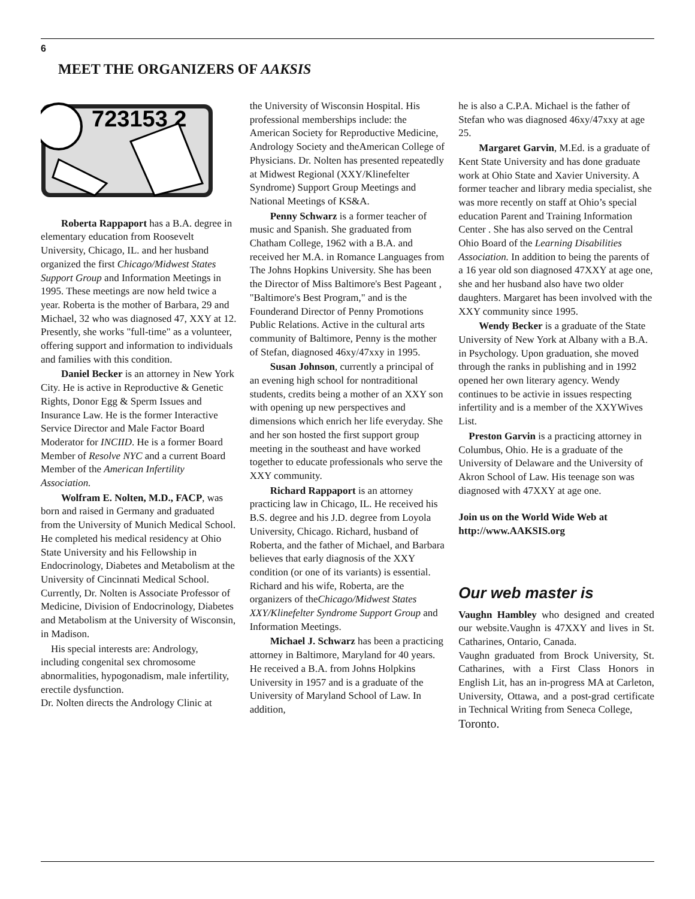6
MEET THE ORGANIZERS OF AAKSIS
723153 2
Roberta Rappaport has a B.A. degree in elementary education from Roosevelt University, Chicago, IL. and her husband organized the first Chicago/Midwest States Support Group and Information Meetings in 1995. These meetings are now held twice a year. Roberta is the mother of Barbara, 29 and Michael, 32 who was diagnosed 47, XXY at 12. Presently, she works "full-time" as a volunteer, offering support and information to individuals and families with this condition.
Daniel Becker is an attorney in New York City. He is active in Reproductive & Genetic Rights, Donor Egg & Sperm Issues and Insurance Law. He is the former Interactive Service Director and Male Factor Board Moderator for INCIID. He is a former Board Member of Resolve NYC and a current Board Member of the American Infertility Association.
Wolfram E. Nolten, M.D., FACP, was born and raised in Germany and graduated from the University of Munich Medical School. He completed his medical residency at Ohio State University and his Fellowship in Endocrinology, Diabetes and Metabolism at the University of Cincinnati Medical School. Currently, Dr. Nolten is Associate Professor of Medicine, Division of Endocrinology, Diabetes and Metabolism at the University of Wisconsin, in Madison.
His special interests are: Andrology, including congenital sex chromosome abnormalities, hypogonadism, male infertility, erectile dysfunction.
Dr. Nolten directs the Andrology Clinic at
the University of Wisconsin Hospital. His professional memberships include: the American Society for Reproductive Medicine, Andrology Society and theAmerican College of Physicians. Dr. Nolten has presented repeatedly at Midwest Regional (XXY/Klinefelter Syndrome) Support Group Meetings and National Meetings of KS&A.
Penny Schwarz is a former teacher of music and Spanish. She graduated from Chatham College, 1962 with a B.A. and received her M.A. in Romance Languages from The Johns Hopkins University. She has been the Director of Miss Baltimore's Best Pageant , "Baltimore's Best Program," and is the Founderand Director of Penny Promotions Public Relations. Active in the cultural arts community of Baltimore, Penny is the mother of Stefan, diagnosed 46xy/47xxy in 1995.
Susan Johnson, currently a principal of an evening high school for nontraditional students, credits being a mother of an XXY son with opening up new perspectives and dimensions which enrich her life everyday. She and her son hosted the first support group meeting in the southeast and have worked together to educate professionals who serve the XXY community.
Richard Rappaport is an attorney practicing law in Chicago, IL. He received his B.S. degree and his J.D. degree from Loyola University, Chicago. Richard, husband of Roberta, and the father of Michael, and Barbara believes that early diagnosis of the XXY condition (or one of its variants) is essential. Richard and his wife, Roberta, are the organizers of theChicago/Midwest States XXY/Klinefelter Syndrome Support Group and Information Meetings.
Michael J. Schwarz has been a practicing attorney in Baltimore, Maryland for 40 years. He received a B.A. from Johns Holpkins University in 1957 and is a graduate of the University of Maryland School of Law. In addition,
he is also a C.P.A. Michael is the father of Stefan who was diagnosed 46xy/47xxy at age 25.
Margaret Garvin, M.Ed. is a graduate of Kent State University and has done graduate work at Ohio State and Xavier University. A former teacher and library media specialist, she was more recently on staff at Ohio’s special education Parent and Training Information Center . She has also served on the Central Ohio Board of the Learning Disabilities Association. In addition to being the parents of a 16 year old son diagnosed 47XXY at age one, she and her husband also have two older daughters. Margaret has been involved with the XXY community since 1995.
Wendy Becker is a graduate of the State University of New York at Albany with a B.A. in Psychology. Upon graduation, she moved through the ranks in publishing and in 1992 opened her own literary agency. Wendy continues to be activie in issues respecting infertility and is a member of the XXYWives List.
Preston Garvin is a practicing attorney in Columbus, Ohio. He is a graduate of the University of Delaware and the University of Akron School of Law. His teenage son was diagnosed with 47XXY at age one.
Join us on the World Wide Web at http://www.AAKSIS.org
Our web master is
Vaughn Hambley who designed and created our website.Vaughn is 47XXY and lives in St. Catharines, Ontario, Canada.
Vaughn graduated from Brock University, St. Catharines, with a First Class Honors in English Lit, has an in-progress MA at Carleton, University, Ottawa, and a post-grad certificate in Technical Writing from Seneca College,
Toronto.